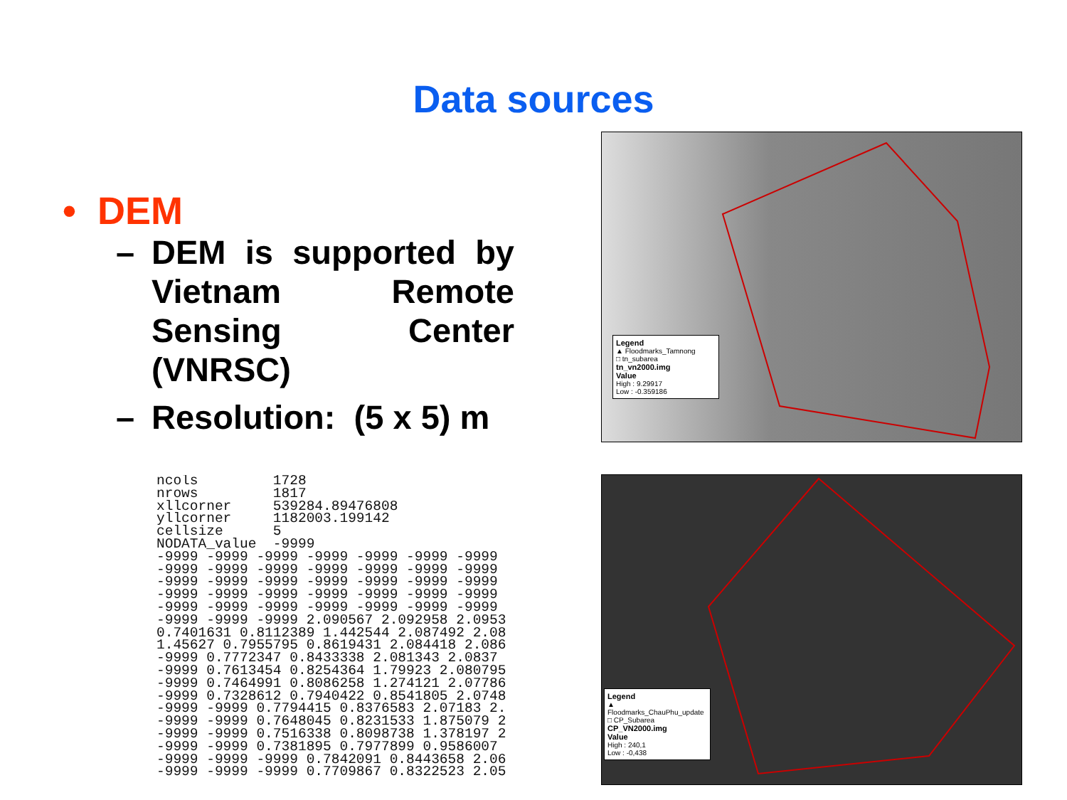Data sources
• DEM
– DEM is supported by Vietnam Remote Sensing Center (VNRSC)
– Resolution: (5 x 5) m
ncols         1728
nrows         1817
xllcorner     539284.89476808
yllcorner     1182003.199142
cellsize      5
NODATA_value  -9999
-9999 -9999 -9999 -9999 -9999 -9999 -9999
-9999 -9999 -9999 -9999 -9999 -9999 -9999
-9999 -9999 -9999 -9999 -9999 -9999 -9999
-9999 -9999 -9999 -9999 -9999 -9999 -9999
-9999 -9999 -9999 -9999 -9999 -9999 -9999
-9999 -9999 -9999 2.090567 2.092958 2.0953
0.7401631 0.8112389 1.442544 2.087492 2.08
1.45627 0.7955795 0.8619431 2.084418 2.086
-9999 0.7772347 0.8433338 2.081343 2.0837
-9999 0.7613454 0.8254364 1.79923 2.080795
-9999 0.7464991 0.8086258 1.274121 2.07786
-9999 0.7328612 0.7940422 0.8541805 2.0748
-9999 -9999 0.7794415 0.8376583 2.07183 2.
-9999 -9999 0.7648045 0.8231533 1.875079 2
-9999 -9999 0.7516338 0.8098738 1.378197 2
-9999 -9999 0.7381895 0.7977899 0.9586007
-9999 -9999 -9999 0.7842091 0.8443658 2.06
-9999 -9999 -9999 0.7709867 0.8322523 2.05
Legend
▲ Floodmarks_Tamnong
□ tn_subarea
tn_vn2000.img
Value
High : 9.29917
Low : -0.359186
Legend
▲ Floodmarks_ChauPhu_update
□ CP_Subarea
CP_VN2000.img
Value
High : 240,1
Low : -0,438